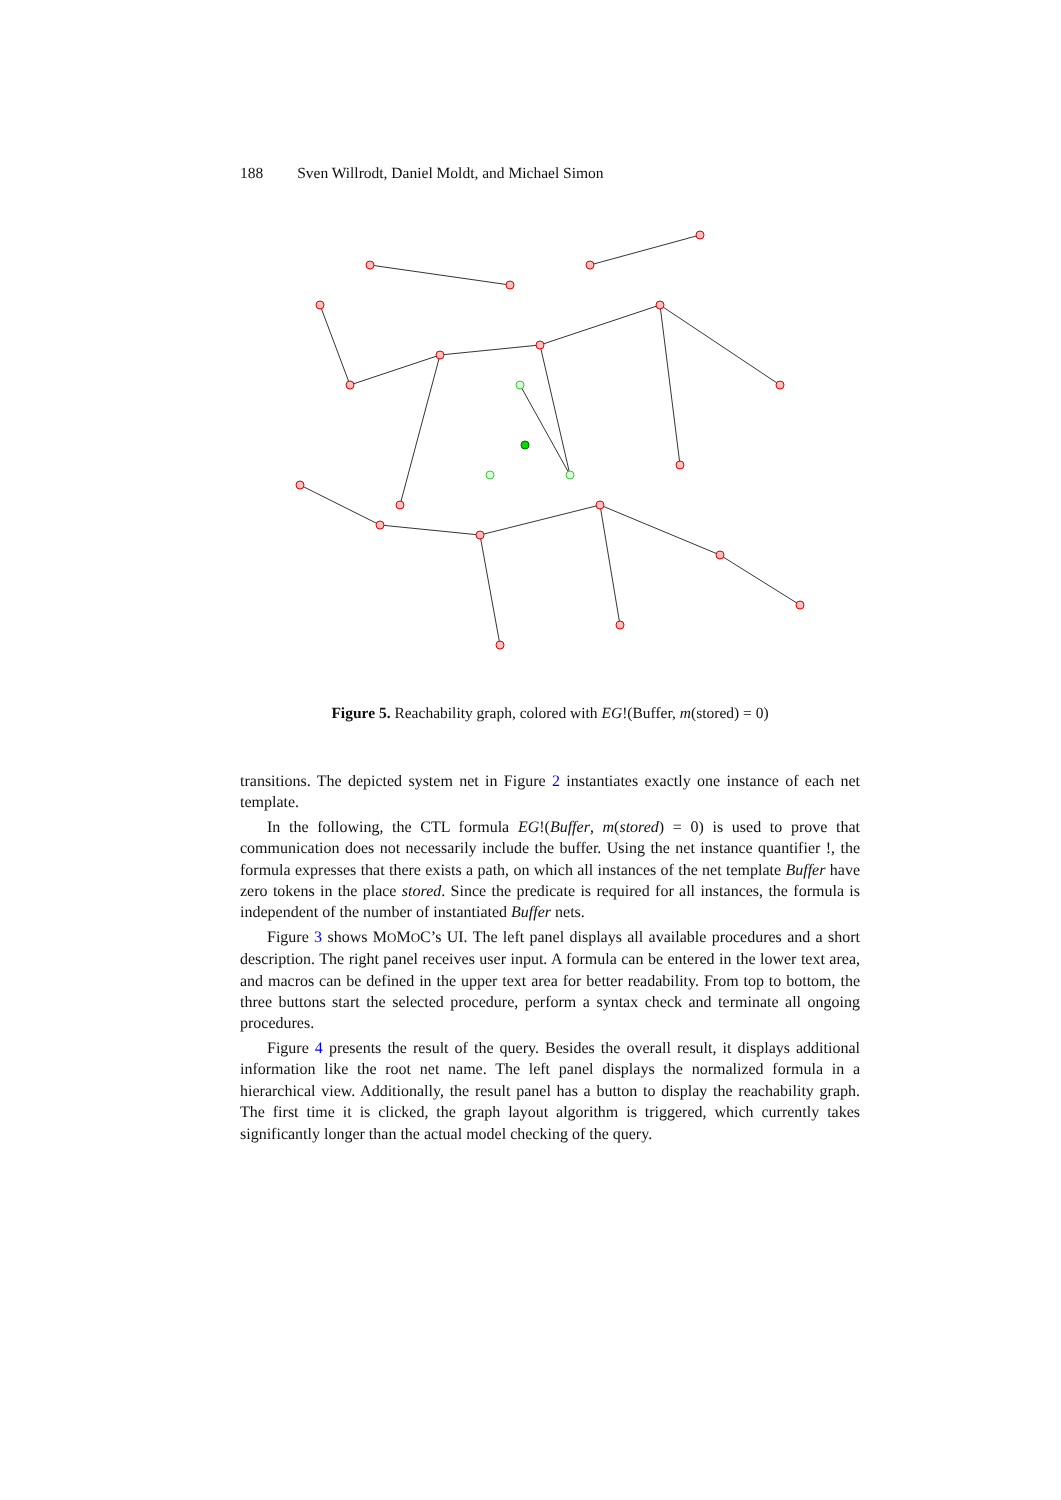188 Sven Willrodt, Daniel Moldt, and Michael Simon
Figure 5. Reachability graph, colored with EG!(Buffer, m(stored) = 0)
transitions. The depicted system net in Figure 2 instantiates exactly one instance of each net template.
In the following, the CTL formula EG!(Buffer, m(stored) = 0) is used to prove that communication does not necessarily include the buffer. Using the net instance quantifier !, the formula expresses that there exists a path, on which all instances of the net template Buffer have zero tokens in the place stored. Since the predicate is required for all instances, the formula is independent of the number of instantiated Buffer nets.
Figure 3 shows MOMOC’s UI. The left panel displays all available procedures and a short description. The right panel receives user input. A formula can be entered in the lower text area, and macros can be defined in the upper text area for better readability. From top to bottom, the three buttons start the selected procedure, perform a syntax check and terminate all ongoing procedures.
Figure 4 presents the result of the query. Besides the overall result, it displays additional information like the root net name. The left panel displays the normalized formula in a hierarchical view. Additionally, the result panel has a button to display the reachability graph. The first time it is clicked, the graph layout algorithm is triggered, which currently takes significantly longer than the actual model checking of the query.